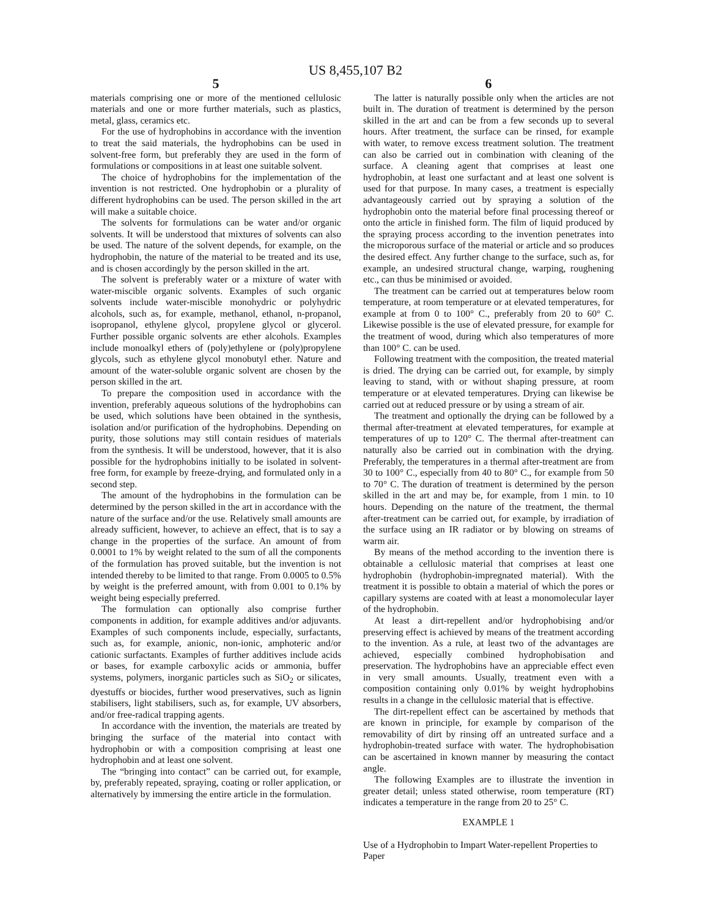US 8,455,107 B2
5
materials comprising one or more of the mentioned cellulosic materials and one or more further materials, such as plastics, metal, glass, ceramics etc.
For the use of hydrophobins in accordance with the invention to treat the said materials, the hydrophobins can be used in solvent-free form, but preferably they are used in the form of formulations or compositions in at least one suitable solvent.
The choice of hydrophobins for the implementation of the invention is not restricted. One hydrophobin or a plurality of different hydrophobins can be used. The person skilled in the art will make a suitable choice.
The solvents for formulations can be water and/or organic solvents. It will be understood that mixtures of solvents can also be used. The nature of the solvent depends, for example, on the hydrophobin, the nature of the material to be treated and its use, and is chosen accordingly by the person skilled in the art.
The solvent is preferably water or a mixture of water with water-miscible organic solvents. Examples of such organic solvents include water-miscible monohydric or polyhydric alcohols, such as, for example, methanol, ethanol, n-propanol, isopropanol, ethylene glycol, propylene glycol or glycerol. Further possible organic solvents are ether alcohols. Examples include monoalkyl ethers of (poly)ethylene or (poly)propylene glycols, such as ethylene glycol monobutyl ether. Nature and amount of the water-soluble organic solvent are chosen by the person skilled in the art.
To prepare the composition used in accordance with the invention, preferably aqueous solutions of the hydrophobins can be used, which solutions have been obtained in the synthesis, isolation and/or purification of the hydrophobins. Depending on purity, those solutions may still contain residues of materials from the synthesis. It will be understood, however, that it is also possible for the hydrophobins initially to be isolated in solvent-free form, for example by freeze-drying, and formulated only in a second step.
The amount of the hydrophobins in the formulation can be determined by the person skilled in the art in accordance with the nature of the surface and/or the use. Relatively small amounts are already sufficient, however, to achieve an effect, that is to say a change in the properties of the surface. An amount of from 0.0001 to 1% by weight related to the sum of all the components of the formulation has proved suitable, but the invention is not intended thereby to be limited to that range. From 0.0005 to 0.5% by weight is the preferred amount, with from 0.001 to 0.1% by weight being especially preferred.
The formulation can optionally also comprise further components in addition, for example additives and/or adjuvants. Examples of such components include, especially, surfactants, such as, for example, anionic, non-ionic, amphoteric and/or cationic surfactants. Examples of further additives include acids or bases, for example carboxylic acids or ammonia, buffer systems, polymers, inorganic particles such as SiO<sub>2</sub> or silicates, dyestuffs or biocides, further wood preservatives, such as lignin stabilisers, light stabilisers, such as, for example, UV absorbers, and/or free-radical trapping agents.
In accordance with the invention, the materials are treated by bringing the surface of the material into contact with hydrophobin or with a composition comprising at least one hydrophobin and at least one solvent.
The “bringing into contact” can be carried out, for example, by, preferably repeated, spraying, coating or roller application, or alternatively by immersing the entire article in the formulation.
6
The latter is naturally possible only when the articles are not built in. The duration of treatment is determined by the person skilled in the art and can be from a few seconds up to several hours. After treatment, the surface can be rinsed, for example with water, to remove excess treatment solution. The treatment can also be carried out in combination with cleaning of the surface. A cleaning agent that comprises at least one hydrophobin, at least one surfactant and at least one solvent is used for that purpose. In many cases, a treatment is especially advantageously carried out by spraying a solution of the hydrophobin onto the material before final processing thereof or onto the article in finished form. The film of liquid produced by the spraying process according to the invention penetrates into the microporous surface of the material or article and so produces the desired effect. Any further change to the surface, such as, for example, an undesired structural change, warping, roughening etc., can thus be minimised or avoided.
The treatment can be carried out at temperatures below room temperature, at room temperature or at elevated temperatures, for example at from 0 to 100° C., preferably from 20 to 60° C. Likewise possible is the use of elevated pressure, for example for the treatment of wood, during which also temperatures of more than 100° C. can be used.
Following treatment with the composition, the treated material is dried. The drying can be carried out, for example, by simply leaving to stand, with or without shaping pressure, at room temperature or at elevated temperatures. Drying can likewise be carried out at reduced pressure or by using a stream of air.
The treatment and optionally the drying can be followed by a thermal after-treatment at elevated temperatures, for example at temperatures of up to 120° C. The thermal after-treatment can naturally also be carried out in combination with the drying. Preferably, the temperatures in a thermal after-treatment are from 30 to 100° C., especially from 40 to 80° C., for example from 50 to 70° C. The duration of treatment is determined by the person skilled in the art and may be, for example, from 1 min. to 10 hours. Depending on the nature of the treatment, the thermal after-treatment can be carried out, for example, by irradiation of the surface using an IR radiator or by blowing on streams of warm air.
By means of the method according to the invention there is obtainable a cellulosic material that comprises at least one hydrophobin (hydrophobin-impregnated material). With the treatment it is possible to obtain a material of which the pores or capillary systems are coated with at least a monomolecular layer of the hydrophobin.
At least a dirt-repellent and/or hydrophobising and/or preserving effect is achieved by means of the treatment according to the invention. As a rule, at least two of the advantages are achieved, especially combined hydrophobisation and preservation. The hydrophobins have an appreciable effect even in very small amounts. Usually, treatment even with a composition containing only 0.01% by weight hydrophobins results in a change in the cellulosic material that is effective.
The dirt-repellent effect can be ascertained by methods that are known in principle, for example by comparison of the removability of dirt by rinsing off an untreated surface and a hydrophobin-treated surface with water. The hydrophobisation can be ascertained in known manner by measuring the contact angle.
The following Examples are to illustrate the invention in greater detail; unless stated otherwise, room temperature (RT) indicates a temperature in the range from 20 to 25° C.
EXAMPLE 1
Use of a Hydrophobin to Impart Water-repellent Properties to Paper